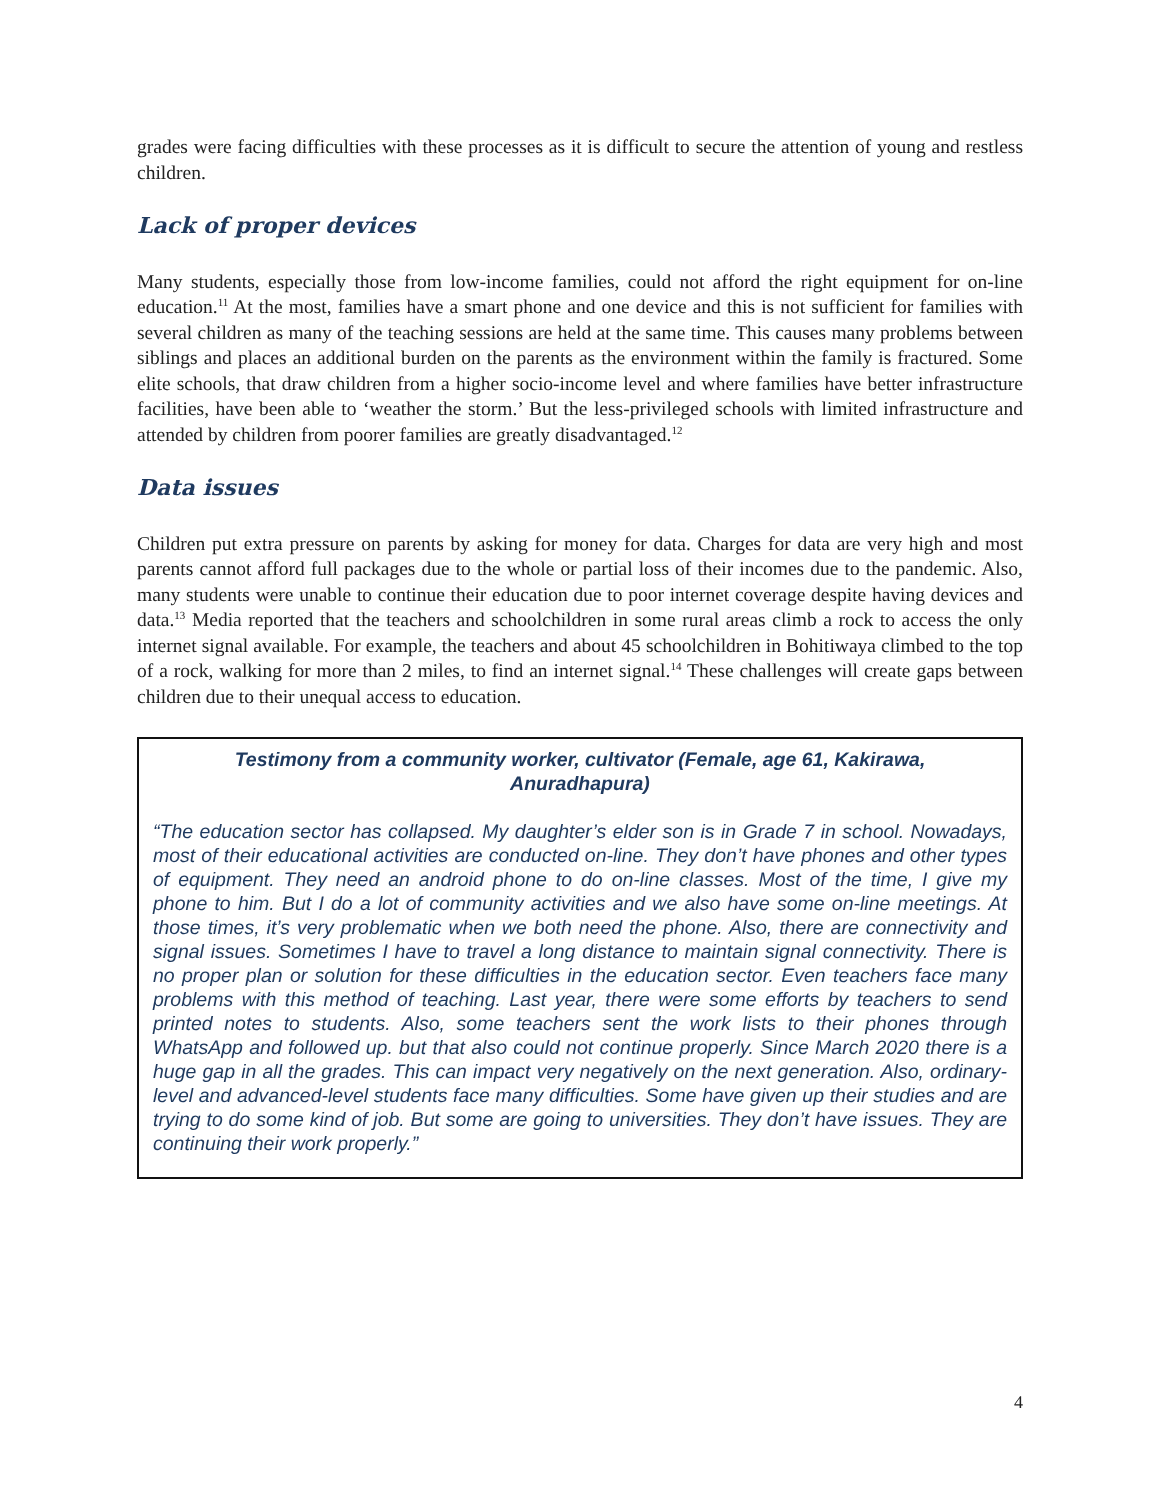grades were facing difficulties with these processes as it is difficult to secure the attention of young and restless children.
Lack of proper devices
Many students, especially those from low-income families, could not afford the right equipment for on-line education.<sup>11</sup> At the most, families have a smart phone and one device and this is not sufficient for families with several children as many of the teaching sessions are held at the same time. This causes many problems between siblings and places an additional burden on the parents as the environment within the family is fractured. Some elite schools, that draw children from a higher socio-income level and where families have better infrastructure facilities, have been able to ‘weather the storm.’ But the less-privileged schools with limited infrastructure and attended by children from poorer families are greatly disadvantaged.<sup>12</sup>
Data issues
Children put extra pressure on parents by asking for money for data. Charges for data are very high and most parents cannot afford full packages due to the whole or partial loss of their incomes due to the pandemic. Also, many students were unable to continue their education due to poor internet coverage despite having devices and data.<sup>13</sup> Media reported that the teachers and schoolchildren in some rural areas climb a rock to access the only internet signal available. For example, the teachers and about 45 schoolchildren in Bohitiwaya climbed to the top of a rock, walking for more than 2 miles, to find an internet signal.<sup>14</sup> These challenges will create gaps between children due to their unequal access to education.
Testimony from a community worker, cultivator (Female, age 61, Kakirawa, Anuradhapura)
“The education sector has collapsed. My daughter’s elder son is in Grade 7 in school. Nowadays, most of their educational activities are conducted on-line. They don’t have phones and other types of equipment. They need an android phone to do on-line classes. Most of the time, I give my phone to him. But I do a lot of community activities and we also have some on-line meetings. At those times, it’s very problematic when we both need the phone. Also, there are connectivity and signal issues. Sometimes I have to travel a long distance to maintain signal connectivity. There is no proper plan or solution for these difficulties in the education sector. Even teachers face many problems with this method of teaching. Last year, there were some efforts by teachers to send printed notes to students. Also, some teachers sent the work lists to their phones through WhatsApp and followed up. but that also could not continue properly. Since March 2020 there is a huge gap in all the grades. This can impact very negatively on the next generation. Also, ordinary-level and advanced-level students face many difficulties. Some have given up their studies and are trying to do some kind of job. But some are going to universities. They don’t have issues. They are continuing their work properly.”
4